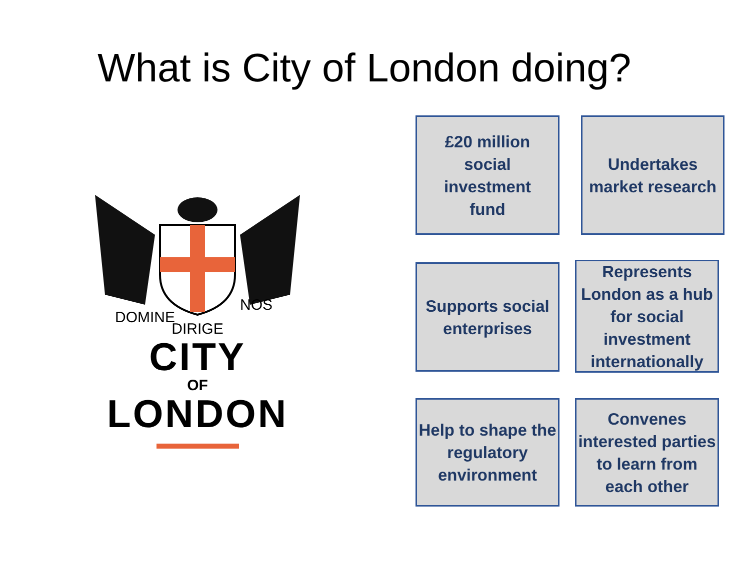What is City of London doing?
DOMINE
NOS
DIRIGE
CITY
OF
LONDON
£20 million
social
investment
fund
Undertakes market research
Supports social enterprises
Represents London as a hub for social investment internationally
Help to shape the regulatory environment
Convenes interested parties to learn from each other